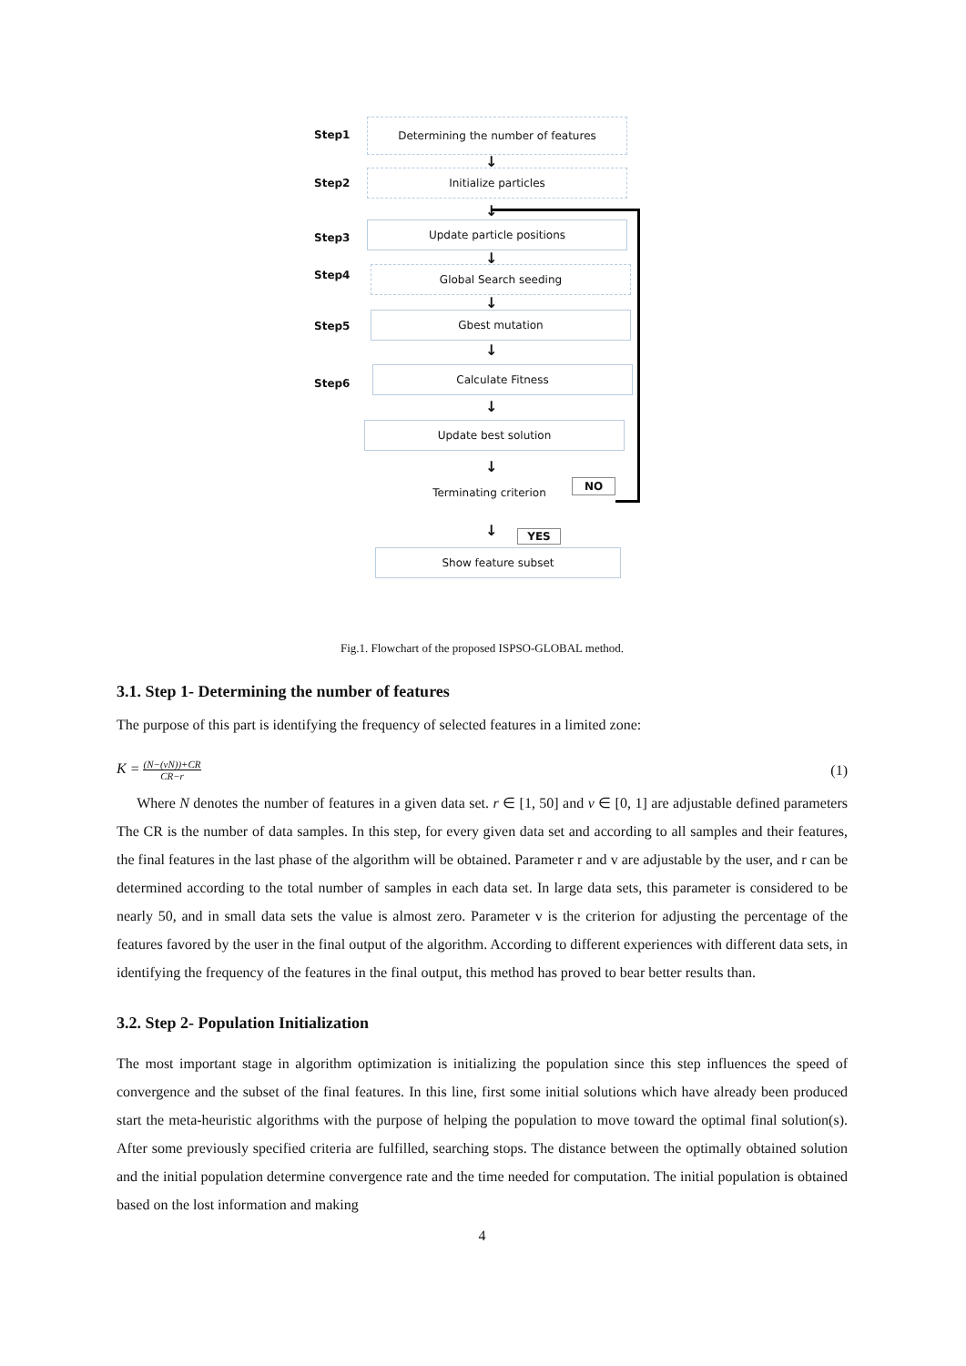Step1
Determining the number of features
↓
Step2
Initialize particles
↓
Step3
Update particle positions
↓
Step4 Global Search seeding
↓
Step5
Gbest mutation
↓
Step6
Calculate Fitness
↓
Update best solution
↓
Terminating criterion
NO
↓ YES
Show feature subset
Fig.1. Flowchart of the proposed ISPSO-GLOBAL method.
3.1. Step 1- Determining the number of features
The purpose of this part is identifying the frequency of selected features in a limited zone:
K = (N−(vN))+CR CR−r (1)
Where N denotes the number of features in a given data set. r ∈ [1, 50] and v ∈ [0, 1] are adjustable defined parameters The CR is the number of data samples. In this step, for every given data set and according to all samples and their features, the final features in the last phase of the algorithm will be obtained. Parameter r and v are adjustable by the user, and r can be determined according to the total number of samples in each data set. In large data sets, this parameter is considered to be nearly 50, and in small data sets the value is almost zero. Parameter v is the criterion for adjusting the percentage of the features favored by the user in the final output of the algorithm. According to different experiences with different data sets, in identifying the frequency of the features in the final output, this method has proved to bear better results than.
3.2. Step 2- Population Initialization
The most important stage in algorithm optimization is initializing the population since this step influences the speed of convergence and the subset of the final features. In this line, first some initial solutions which have already been produced start the meta-heuristic algorithms with the purpose of helping the population to move toward the optimal final solution(s). After some previously specified criteria are fulfilled, searching stops. The distance between the optimally obtained solution and the initial population determine convergence rate and the time needed for computation. The initial population is obtained based on the lost information and making
4